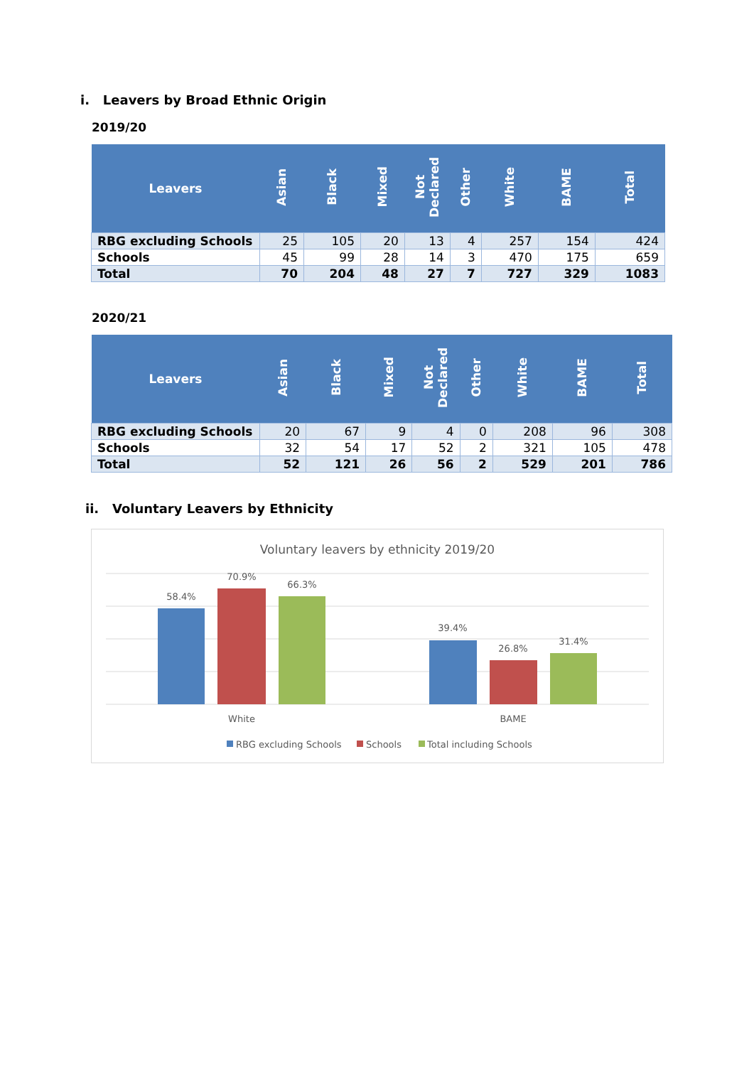i. Leavers by Broad Ethnic Origin
2019/20
| Leavers | Asian | Black | Mixed | Not Declared | Other | White | BAME | Total |
| --- | --- | --- | --- | --- | --- | --- | --- | --- |
| RBG excluding Schools | 25 | 105 | 20 | 13 | 4 | 257 | 154 | 424 |
| Schools | 45 | 99 | 28 | 14 | 3 | 470 | 175 | 659 |
| Total | 70 | 204 | 48 | 27 | 7 | 727 | 329 | 1083 |
2020/21
| Leavers | Asian | Black | Mixed | Not Declared | Other | White | BAME | Total |
| --- | --- | --- | --- | --- | --- | --- | --- | --- |
| RBG excluding Schools | 20 | 67 | 9 | 4 | 0 | 208 | 96 | 308 |
| Schools | 32 | 54 | 17 | 52 | 2 | 321 | 105 | 478 |
| Total | 52 | 121 | 26 | 56 | 2 | 529 | 201 | 786 |
ii. Voluntary Leavers by Ethnicity
Voluntary leavers by ethnicity 2019/20
58.4%
70.9%
66.3%
39.4%
26.8%
31.4%
White
BAME
RBG excluding Schools
Schools
Total including Schools